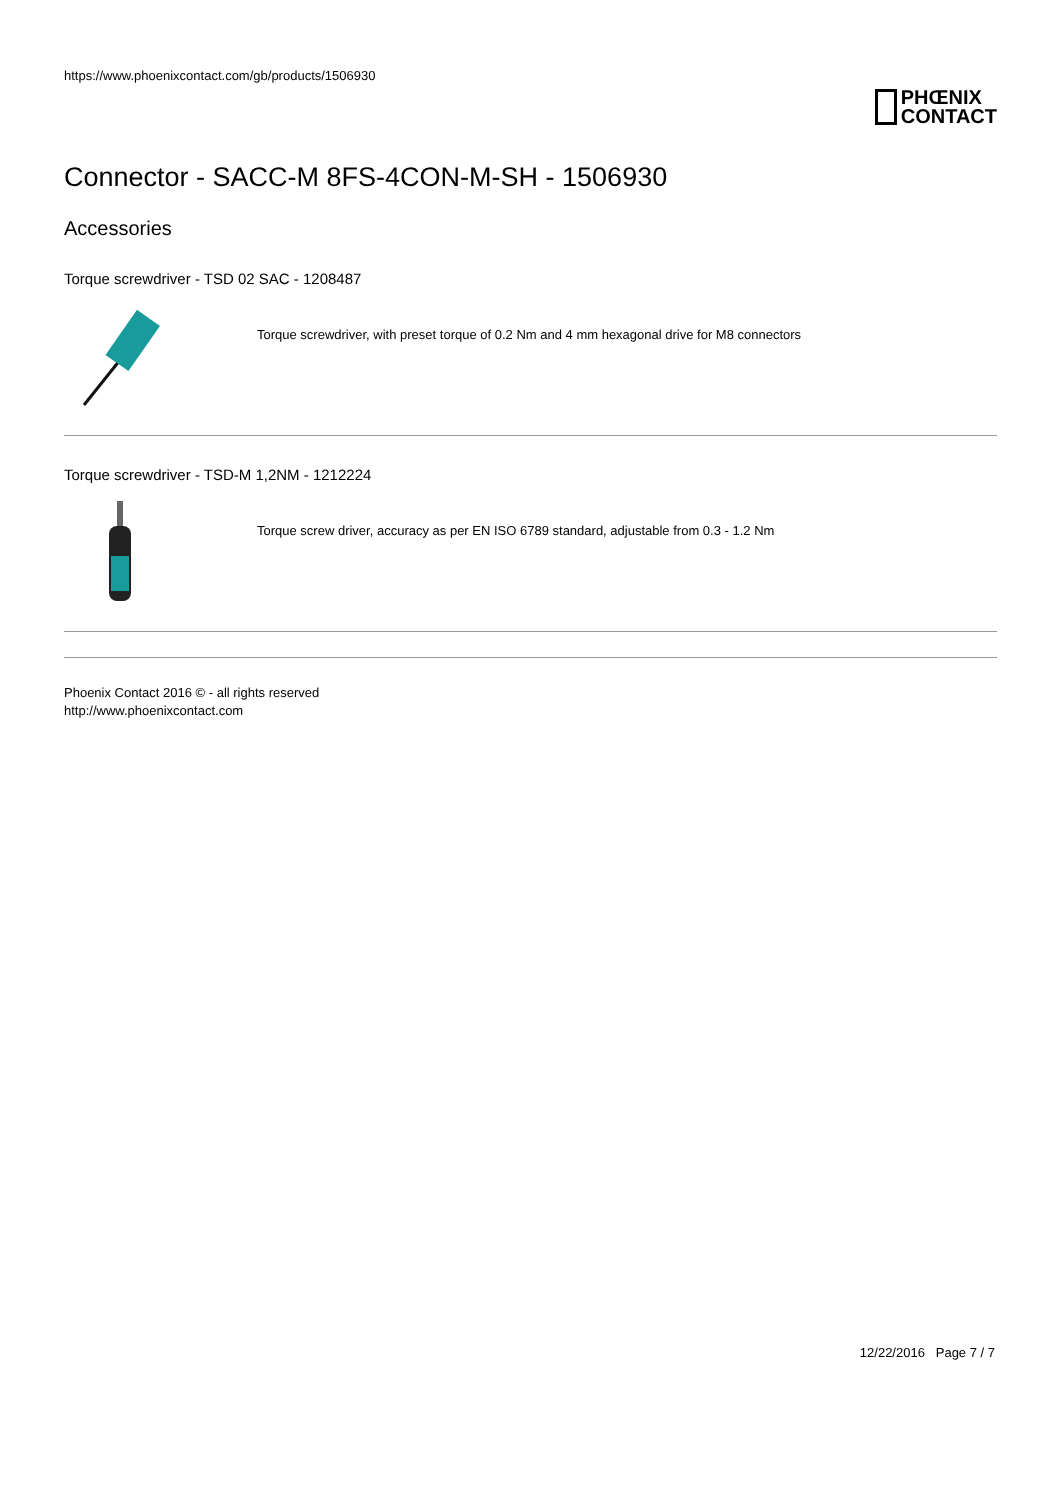https://www.phoenixcontact.com/gb/products/1506930
PHŒNIX
CONTACT
Connector - SACC-M 8FS-4CON-M-SH - 1506930
Accessories
Torque screwdriver - TSD 02 SAC - 1208487
Torque screwdriver, with preset torque of 0.2 Nm and 4 mm hexagonal drive for M8 connectors
Torque screwdriver - TSD-M 1,2NM - 1212224
Torque screw driver, accuracy as per EN ISO 6789 standard, adjustable from 0.3 - 1.2 Nm
Phoenix Contact 2016 © - all rights reserved
http://www.phoenixcontact.com
12/22/2016 Page 7 / 7